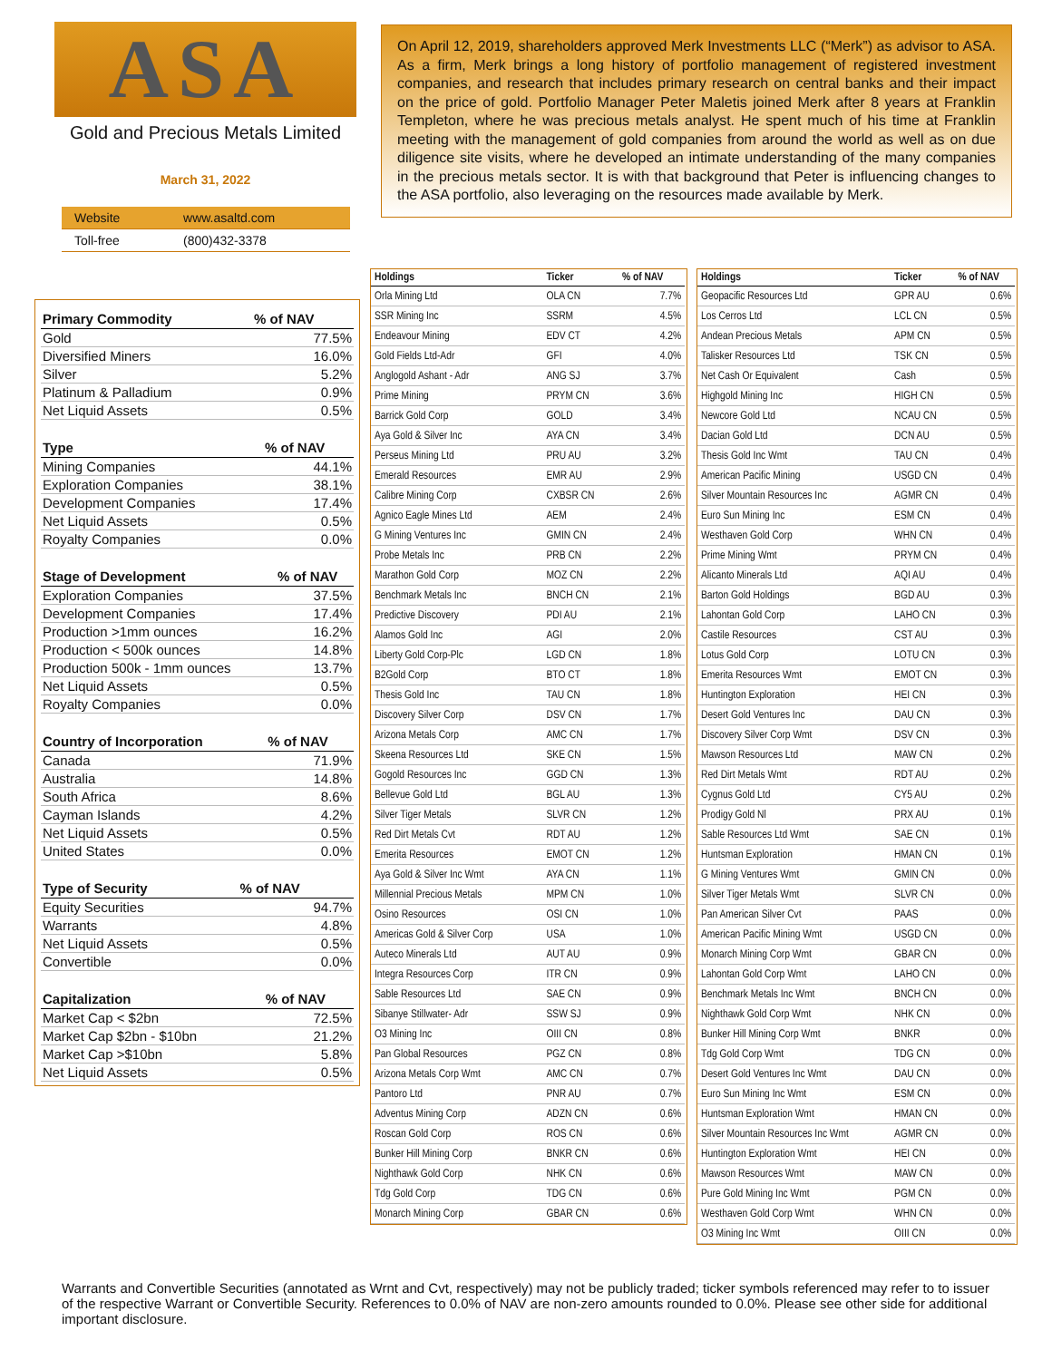ASA
Gold and Precious Metals Limited
March 31, 2022
| Website | www.asaltd.com |
| Toll-free | (800)432-3378 |
On April 12, 2019, shareholders approved Merk Investments LLC (“Merk”) as advisor to ASA. As a firm, Merk brings a long history of portfolio management of registered investment companies, and research that includes primary research on central banks and their impact on the price of gold. Portfolio Manager Peter Maletis joined Merk after 8 years at Franklin Templeton, where he was precious metals analyst. He spent much of his time at Franklin meeting with the management of gold companies from around the world as well as on due diligence site visits, where he developed an intimate understanding of the many companies in the precious metals sector. It is with that background that Peter is influencing changes to the ASA portfolio, also leveraging on the resources made available by Merk.
| Primary Commodity | % of NAV |
| --- | --- |
| Gold | 77.5% |
| Diversified Miners | 16.0% |
| Silver | 5.2% |
| Platinum & Palladium | 0.9% |
| Net Liquid Assets | 0.5% |
| Type | % of NAV |
| --- | --- |
| Mining Companies | 44.1% |
| Exploration Companies | 38.1% |
| Development Companies | 17.4% |
| Net Liquid Assets | 0.5% |
| Royalty Companies | 0.0% |
| Stage of Development | % of NAV |
| --- | --- |
| Exploration Companies | 37.5% |
| Development Companies | 17.4% |
| Production >1mm ounces | 16.2% |
| Production < 500k ounces | 14.8% |
| Production 500k - 1mm ounces | 13.7% |
| Net Liquid Assets | 0.5% |
| Royalty Companies | 0.0% |
| Country of Incorporation | % of NAV |
| --- | --- |
| Canada | 71.9% |
| Australia | 14.8% |
| South Africa | 8.6% |
| Cayman Islands | 4.2% |
| Net Liquid Assets | 0.5% |
| United States | 0.0% |
| Type of Security | % of NAV |
| --- | --- |
| Equity Securities | 94.7% |
| Warrants | 4.8% |
| Net Liquid Assets | 0.5% |
| Convertible | 0.0% |
| Capitalization | % of NAV |
| --- | --- |
| Market Cap < $2bn | 72.5% |
| Market Cap $2bn - $10bn | 21.2% |
| Market Cap >$10bn | 5.8% |
| Net Liquid Assets | 0.5% |
| Holdings | Ticker | % of NAV |
| --- | --- | --- |
| Orla Mining Ltd | OLA CN | 7.7% |
| SSR Mining Inc | SSRM | 4.5% |
| Endeavour Mining | EDV CT | 4.2% |
| Gold Fields Ltd-Adr | GFI | 4.0% |
| Anglogold Ashant - Adr | ANG SJ | 3.7% |
| Prime Mining | PRYM CN | 3.6% |
| Barrick Gold Corp | GOLD | 3.4% |
| Aya Gold & Silver Inc | AYA CN | 3.4% |
| Perseus Mining Ltd | PRU AU | 3.2% |
| Emerald Resources | EMR AU | 2.9% |
| Calibre Mining Corp | CXBSR CN | 2.6% |
| Agnico Eagle Mines Ltd | AEM | 2.4% |
| G Mining Ventures Inc | GMIN CN | 2.4% |
| Probe Metals Inc | PRB CN | 2.2% |
| Marathon Gold Corp | MOZ CN | 2.2% |
| Benchmark Metals Inc | BNCH CN | 2.1% |
| Predictive Discovery | PDI AU | 2.1% |
| Alamos Gold Inc | AGI | 2.0% |
| Liberty Gold Corp-Plc | LGD CN | 1.8% |
| B2Gold Corp | BTO CT | 1.8% |
| Thesis Gold Inc | TAU CN | 1.8% |
| Discovery Silver Corp | DSV CN | 1.7% |
| Arizona Metals Corp | AMC CN | 1.7% |
| Skeena Resources Ltd | SKE CN | 1.5% |
| Gogold Resources Inc | GGD CN | 1.3% |
| Bellevue Gold Ltd | BGL AU | 1.3% |
| Silver Tiger Metals | SLVR CN | 1.2% |
| Red Dirt Metals Cvt | RDT AU | 1.2% |
| Emerita Resources | EMOT CN | 1.2% |
| Aya Gold & Silver Inc Wmt | AYA CN | 1.1% |
| Millennial Precious Metals | MPM CN | 1.0% |
| Osino Resources | OSI CN | 1.0% |
| Americas Gold & Silver Corp | USA | 1.0% |
| Auteco Minerals Ltd | AUT AU | 0.9% |
| Integra Resources Corp | ITR CN | 0.9% |
| Sable Resources Ltd | SAE CN | 0.9% |
| Sibanye Stillwater- Adr | SSW SJ | 0.9% |
| O3 Mining Inc | OIII CN | 0.8% |
| Pan Global Resources | PGZ CN | 0.8% |
| Arizona Metals Corp Wmt | AMC CN | 0.7% |
| Pantoro Ltd | PNR AU | 0.7% |
| Adventus Mining Corp | ADZN CN | 0.6% |
| Roscan Gold Corp | ROS CN | 0.6% |
| Bunker Hill Mining Corp | BNKR CN | 0.6% |
| Nighthawk Gold Corp | NHK CN | 0.6% |
| Tdg Gold Corp | TDG CN | 0.6% |
| Monarch Mining Corp | GBAR CN | 0.6% |
| Holdings | Ticker | % of NAV |
| --- | --- | --- |
| Geopacific Resources Ltd | GPR AU | 0.6% |
| Los Cerros Ltd | LCL CN | 0.5% |
| Andean Precious Metals | APM CN | 0.5% |
| Talisker Resources Ltd | TSK CN | 0.5% |
| Net Cash Or Equivalent | Cash | 0.5% |
| Highgold Mining Inc | HIGH CN | 0.5% |
| Newcore Gold Ltd | NCAU CN | 0.5% |
| Dacian Gold Ltd | DCN AU | 0.5% |
| Thesis Gold Inc Wmt | TAU CN | 0.4% |
| American Pacific Mining | USGD CN | 0.4% |
| Silver Mountain Resources Inc | AGMR CN | 0.4% |
| Euro Sun Mining Inc | ESM CN | 0.4% |
| Westhaven Gold Corp | WHN CN | 0.4% |
| Prime Mining Wmt | PRYM CN | 0.4% |
| Alicanto Minerals Ltd | AQI AU | 0.4% |
| Barton Gold Holdings | BGD AU | 0.3% |
| Lahontan Gold Corp | LAHO CN | 0.3% |
| Castile Resources | CST AU | 0.3% |
| Lotus Gold Corp | LOTU CN | 0.3% |
| Emerita Resources Wmt | EMOT CN | 0.3% |
| Huntington Exploration | HEI CN | 0.3% |
| Desert Gold Ventures Inc | DAU CN | 0.3% |
| Discovery Silver Corp Wmt | DSV CN | 0.3% |
| Mawson Resources Ltd | MAW CN | 0.2% |
| Red Dirt Metals Wmt | RDT AU | 0.2% |
| Cygnus Gold Ltd | CY5 AU | 0.2% |
| Prodigy Gold Nl | PRX AU | 0.1% |
| Sable Resources Ltd Wmt | SAE CN | 0.1% |
| Huntsman Exploration | HMAN CN | 0.1% |
| G Mining Ventures Wmt | GMIN CN | 0.0% |
| Silver Tiger Metals Wmt | SLVR CN | 0.0% |
| Pan American Silver Cvt | PAAS | 0.0% |
| American Pacific Mining Wmt | USGD CN | 0.0% |
| Monarch Mining Corp Wmt | GBAR CN | 0.0% |
| Lahontan Gold Corp Wmt | LAHO CN | 0.0% |
| Benchmark Metals Inc Wmt | BNCH CN | 0.0% |
| Nighthawk Gold Corp Wmt | NHK CN | 0.0% |
| Bunker Hill Mining Corp Wmt | BNKR | 0.0% |
| Tdg Gold Corp Wmt | TDG CN | 0.0% |
| Desert Gold Ventures Inc Wmt | DAU CN | 0.0% |
| Euro Sun Mining Inc Wmt | ESM CN | 0.0% |
| Huntsman Exploration Wmt | HMAN CN | 0.0% |
| Silver Mountain Resources Inc Wmt | AGMR CN | 0.0% |
| Huntington Exploration Wmt | HEI CN | 0.0% |
| Mawson Resources Wmt | MAW CN | 0.0% |
| Pure Gold Mining Inc Wmt | PGM CN | 0.0% |
| Westhaven Gold Corp Wmt | WHN CN | 0.0% |
| O3 Mining Inc Wmt | OIII CN | 0.0% |
Warrants and Convertible Securities (annotated as Wrnt and Cvt, respectively) may not be publicly traded; ticker symbols referenced may refer to to issuer of the respective Warrant or Convertible Security. References to 0.0% of NAV are non-zero amounts rounded to 0.0%. Please see other side for additional important disclosure.